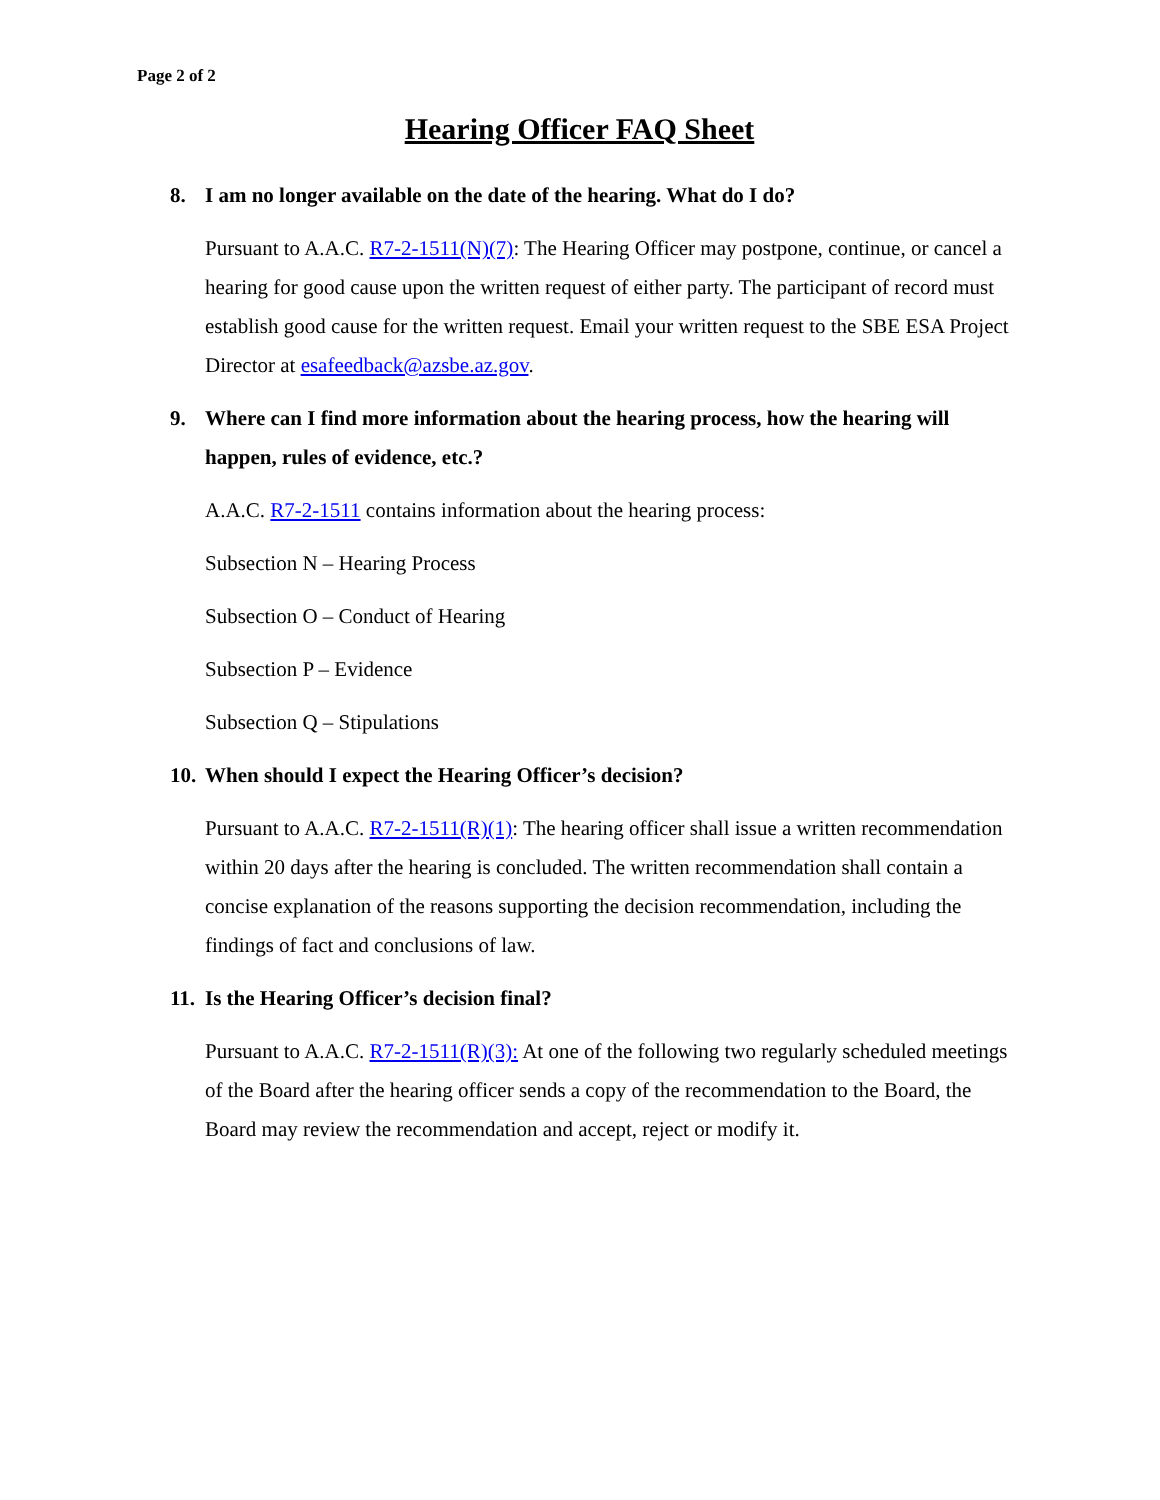Page 2 of 2
Hearing Officer FAQ Sheet
8. I am no longer available on the date of the hearing. What do I do?
Pursuant to A.A.C. R7-2-1511(N)(7): The Hearing Officer may postpone, continue, or cancel a hearing for good cause upon the written request of either party. The participant of record must establish good cause for the written request. Email your written request to the SBE ESA Project Director at esafeedback@azsbe.az.gov.
9. Where can I find more information about the hearing process, how the hearing will happen, rules of evidence, etc.?
A.A.C. R7-2-1511 contains information about the hearing process:
Subsection N – Hearing Process
Subsection O – Conduct of Hearing
Subsection P – Evidence
Subsection Q – Stipulations
10. When should I expect the Hearing Officer’s decision?
Pursuant to A.A.C. R7-2-1511(R)(1): The hearing officer shall issue a written recommendation within 20 days after the hearing is concluded. The written recommendation shall contain a concise explanation of the reasons supporting the decision recommendation, including the findings of fact and conclusions of law.
11. Is the Hearing Officer’s decision final?
Pursuant to A.A.C. R7-2-1511(R)(3): At one of the following two regularly scheduled meetings of the Board after the hearing officer sends a copy of the recommendation to the Board, the Board may review the recommendation and accept, reject or modify it.